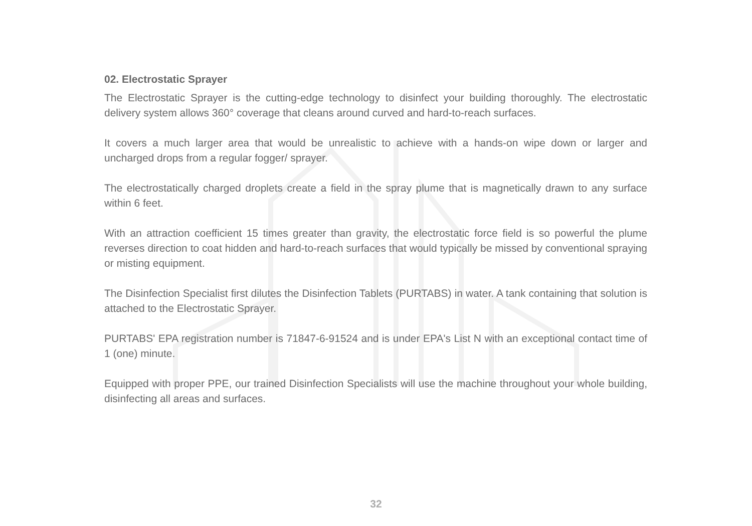02. Electrostatic Sprayer
The Electrostatic Sprayer is the cutting-edge technology to disinfect your building thoroughly. The electrostatic delivery system allows 360° coverage that cleans around curved and hard-to-reach surfaces.
It covers a much larger area that would be unrealistic to achieve with a hands-on wipe down or larger and uncharged drops from a regular fogger/ sprayer.
The electrostatically charged droplets create a field in the spray plume that is magnetically drawn to any surface within 6 feet.
With an attraction coefficient 15 times greater than gravity, the electrostatic force field is so powerful the plume reverses direction to coat hidden and hard-to-reach surfaces that would typically be missed by conventional spraying or misting equipment.
The Disinfection Specialist first dilutes the Disinfection Tablets (PURTABS) in water. A tank containing that solution is attached to the Electrostatic Sprayer.
PURTABS' EPA registration number is 71847-6-91524 and is under EPA's List N with an exceptional contact time of 1 (one) minute.
Equipped with proper PPE, our trained Disinfection Specialists will use the machine throughout your whole building, disinfecting all areas and surfaces.
32